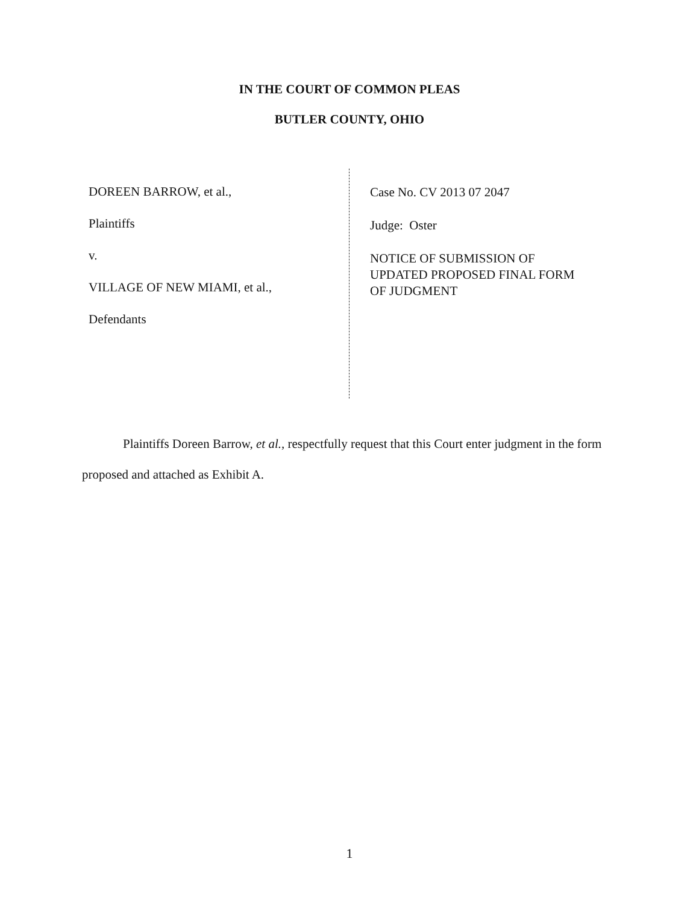IN THE COURT OF COMMON PLEAS
BUTLER COUNTY, OHIO
DOREEN BARROW, et al.,
Plaintiffs
v.
VILLAGE OF NEW MIAMI, et al.,
Defendants
Case No. CV 2013 07 2047
Judge: Oster
NOTICE OF SUBMISSION OF
UPDATED PROPOSED FINAL FORM
OF JUDGMENT
Plaintiffs Doreen Barrow, et al., respectfully request that this Court enter judgment in the form proposed and attached as Exhibit A.
1